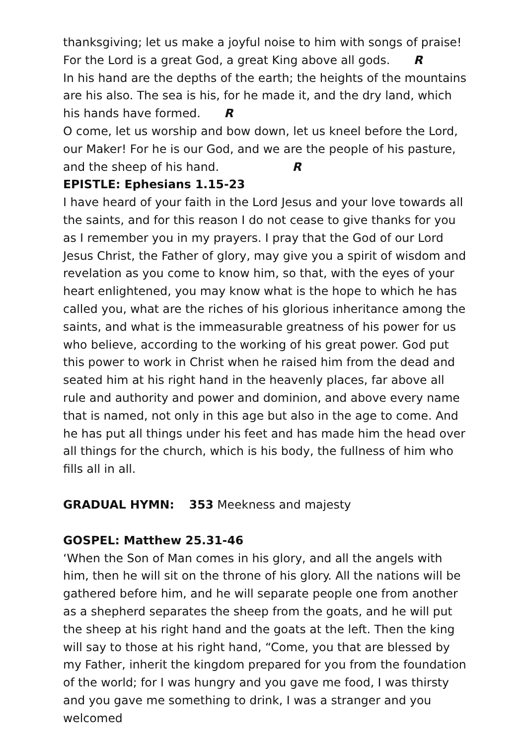thanksgiving; let us make a joyful noise to him with songs of praise! For the Lord is a great God, a great King above all gods. R
In his hand are the depths of the earth; the heights of the mountains are his also. The sea is his, for he made it, and the dry land, which his hands have formed. R
O come, let us worship and bow down, let us kneel before the Lord, our Maker! For he is our God, and we are the people of his pasture, and the sheep of his hand. R
EPISTLE: Ephesians 1.15-23
I have heard of your faith in the Lord Jesus and your love towards all the saints, and for this reason I do not cease to give thanks for you as I remember you in my prayers. I pray that the God of our Lord Jesus Christ, the Father of glory, may give you a spirit of wisdom and revelation as you come to know him, so that, with the eyes of your heart enlightened, you may know what is the hope to which he has called you, what are the riches of his glorious inheritance among the saints, and what is the immeasurable greatness of his power for us who believe, according to the working of his great power. God put this power to work in Christ when he raised him from the dead and seated him at his right hand in the heavenly places, far above all rule and authority and power and dominion, and above every name that is named, not only in this age but also in the age to come. And he has put all things under his feet and has made him the head over all things for the church, which is his body, the fullness of him who fills all in all.
GRADUAL HYMN: 353 Meekness and majesty
GOSPEL: Matthew 25.31-46
‘When the Son of Man comes in his glory, and all the angels with him, then he will sit on the throne of his glory. All the nations will be gathered before him, and he will separate people one from another as a shepherd separates the sheep from the goats, and he will put the sheep at his right hand and the goats at the left. Then the king will say to those at his right hand, “Come, you that are blessed by my Father, inherit the kingdom prepared for you from the foundation of the world; for I was hungry and you gave me food, I was thirsty and you gave me something to drink, I was a stranger and you welcomed